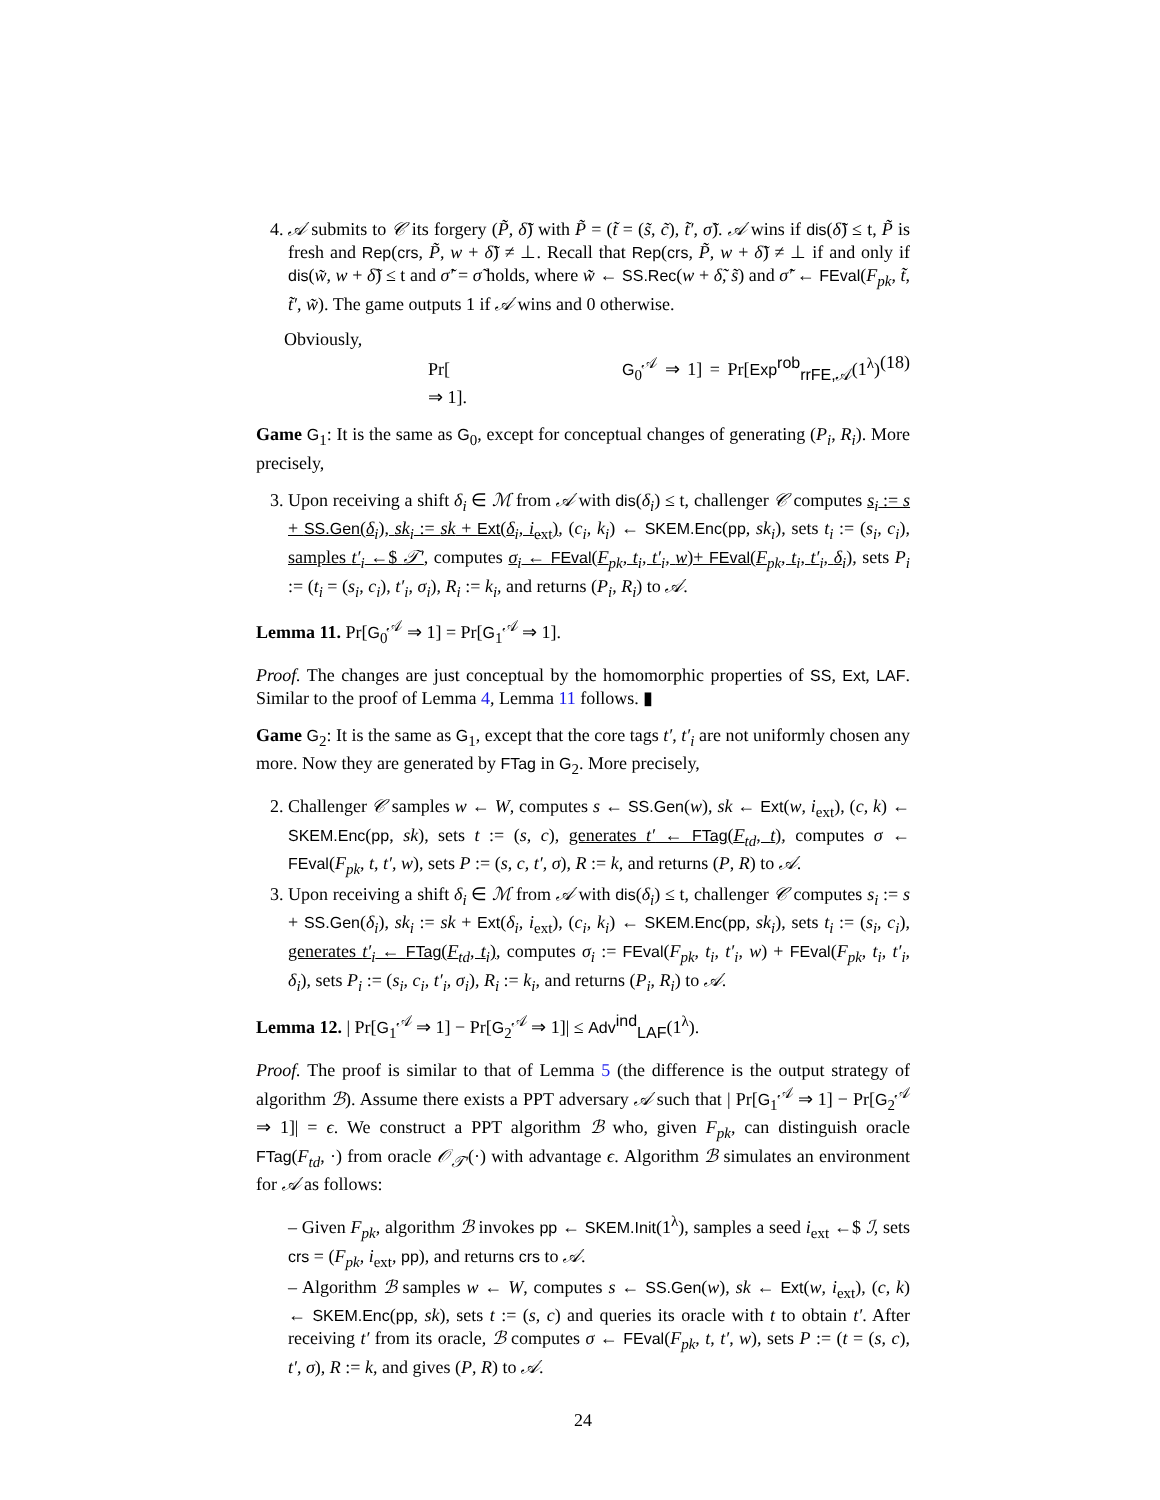4. 𝒜 submits to 𝒞 its forgery (P̃, δ̃) with P̃ = (t̃ = (s̃, c̃), t̃′, σ̃). 𝒜 wins if dis(δ̃) ≤ t, P̃ is fresh and Rep(crs, P̃, w + δ̃) ≠ ⊥. Recall that Rep(crs, P̃, w + δ̃) ≠ ⊥ if and only if dis(w̃, w + δ̃) ≤ t and σ̃′ = σ̃ holds, where w̃ ← SS.Rec(w + δ̃, s̃) and σ̃′ ← FEval(F<sub>pk</sub>, t̃, t̃′, w̃). The game outputs 1 if 𝒜 wins and 0 otherwise.
Obviously,
Pr[G<sub>0</sub><sup>𝒜</sup> ⇒ 1] = Pr[Exp<sup>rob</sup><sub>rrFE,𝒜</sub>(1<sup>λ</sup>) ⇒ 1]. (18)
Game G<sub>1</sub>: It is the same as G<sub>0</sub>, except for conceptual changes of generating (P<sub>i</sub>, R<sub>i</sub>). More precisely,
3. Upon receiving a shift δ<sub>i</sub> ∈ ℳ from 𝒜 with dis(δ<sub>i</sub>) ≤ t, challenger 𝒞 computes s<sub>i</sub> := s + SS.Gen(δ<sub>i</sub>), sk<sub>i</sub> := sk + Ext(δ<sub>i</sub>, i<sub>ext</sub>), (c<sub>i</sub>, k<sub>i</sub>) ← SKEM.Enc(pp, sk<sub>i</sub>), sets t<sub>i</sub> := (s<sub>i</sub>, c<sub>i</sub>), samples t′<sub>i</sub> ←$ 𝒯′, computes σ<sub>i</sub> ← FEval(F<sub>pk</sub>, t<sub>i</sub>, t′<sub>i</sub>, w)+ FEval(F<sub>pk</sub>, t<sub>i</sub>, t′<sub>i</sub>, δ<sub>i</sub>), sets P<sub>i</sub> := (t<sub>i</sub> = (s<sub>i</sub>, c<sub>i</sub>), t′<sub>i</sub>, σ<sub>i</sub>), R<sub>i</sub> := k<sub>i</sub>, and returns (P<sub>i</sub>, R<sub>i</sub>) to 𝒜.
Lemma 11. Pr[G<sub>0</sub><sup>𝒜</sup> ⇒ 1] = Pr[G<sub>1</sub><sup>𝒜</sup> ⇒ 1].
Proof. The changes are just conceptual by the homomorphic properties of SS, Ext, LAF. Similar to the proof of Lemma 4, Lemma 11 follows. ▮
Game G<sub>2</sub>: It is the same as G<sub>1</sub>, except that the core tags t′, t′<sub>i</sub> are not uniformly chosen any more. Now they are generated by FTag in G<sub>2</sub>. More precisely,
2. Challenger 𝒞 samples w ← W, computes s ← SS.Gen(w), sk ← Ext(w, i<sub>ext</sub>), (c, k) ← SKEM.Enc(pp, sk), sets t := (s, c), generates t′ ← FTag(F<sub>td</sub>, t), computes σ ← FEval(F<sub>pk</sub>, t, t′, w), sets P := (s, c, t′, σ), R := k, and returns (P, R) to 𝒜.
3. Upon receiving a shift δ<sub>i</sub> ∈ ℳ from 𝒜 with dis(δ<sub>i</sub>) ≤ t, challenger 𝒞 computes s<sub>i</sub> := s + SS.Gen(δ<sub>i</sub>), sk<sub>i</sub> := sk + Ext(δ<sub>i</sub>, i<sub>ext</sub>), (c<sub>i</sub>, k<sub>i</sub>) ← SKEM.Enc(pp, sk<sub>i</sub>), sets t<sub>i</sub> := (s<sub>i</sub>, c<sub>i</sub>), generates t′<sub>i</sub> ← FTag(F<sub>td</sub>, t<sub>i</sub>), computes σ<sub>i</sub> := FEval(F<sub>pk</sub>, t<sub>i</sub>, t′<sub>i</sub>, w) + FEval(F<sub>pk</sub>, t<sub>i</sub>, t′<sub>i</sub>, δ<sub>i</sub>), sets P<sub>i</sub> := (s<sub>i</sub>, c<sub>i</sub>, t′<sub>i</sub>, σ<sub>i</sub>), R<sub>i</sub> := k<sub>i</sub>, and returns (P<sub>i</sub>, R<sub>i</sub>) to 𝒜.
Lemma 12. | Pr[G<sub>1</sub><sup>𝒜</sup> ⇒ 1] − Pr[G<sub>2</sub><sup>𝒜</sup> ⇒ 1]| ≤ Adv<sup>ind</sup><sub>LAF</sub>(1<sup>λ</sup>).
Proof. The proof is similar to that of Lemma 5 (the difference is the output strategy of algorithm ℬ). Assume there exists a PPT adversary 𝒜 such that | Pr[G<sub>1</sub><sup>𝒜</sup> ⇒ 1] − Pr[G<sub>2</sub><sup>𝒜</sup> ⇒ 1]| = ϵ. We construct a PPT algorithm ℬ who, given F<sub>pk</sub>, can distinguish oracle FTag(F<sub>td</sub>, ·) from oracle 𝒪<sub>𝒯′</sub>(·) with advantage ϵ. Algorithm ℬ simulates an environment for 𝒜 as follows:
– Given F<sub>pk</sub>, algorithm ℬ invokes pp ← SKEM.Init(1<sup>λ</sup>), samples a seed i<sub>ext</sub> ←$ ℐ, sets crs = (F<sub>pk</sub>, i<sub>ext</sub>, pp), and returns crs to 𝒜.
– Algorithm ℬ samples w ← W, computes s ← SS.Gen(w), sk ← Ext(w, i<sub>ext</sub>), (c, k) ← SKEM.Enc(pp, sk), sets t := (s, c) and queries its oracle with t to obtain t′. After receiving t′ from its oracle, ℬ computes σ ← FEval(F<sub>pk</sub>, t, t′, w), sets P := (t = (s, c), t′, σ), R := k, and gives (P, R) to 𝒜.
24